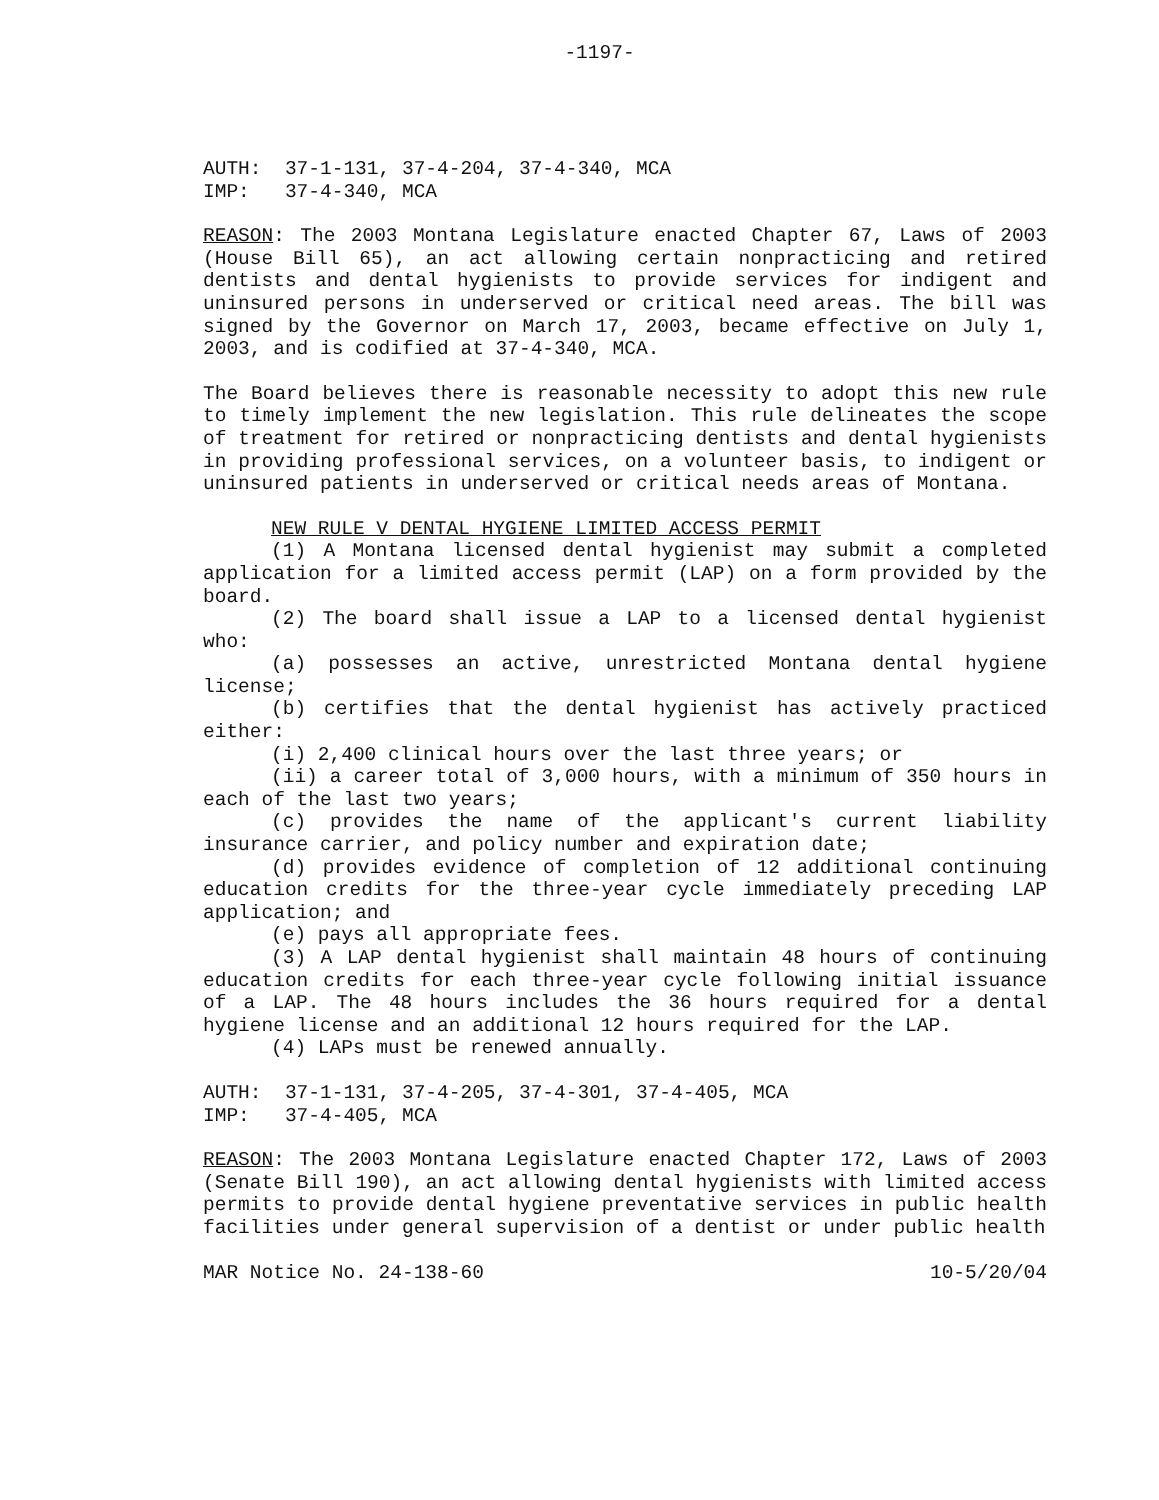-1197-
AUTH: 37-1-131, 37-4-204, 37-4-340, MCA
IMP: 37-4-340, MCA
REASON: The 2003 Montana Legislature enacted Chapter 67, Laws of 2003 (House Bill 65), an act allowing certain nonpracticing and retired dentists and dental hygienists to provide services for indigent and uninsured persons in underserved or critical need areas. The bill was signed by the Governor on March 17, 2003, became effective on July 1, 2003, and is codified at 37-4-340, MCA.
The Board believes there is reasonable necessity to adopt this new rule to timely implement the new legislation. This rule delineates the scope of treatment for retired or nonpracticing dentists and dental hygienists in providing professional services, on a volunteer basis, to indigent or uninsured patients in underserved or critical needs areas of Montana.
NEW RULE V DENTAL HYGIENE LIMITED ACCESS PERMIT
(1) A Montana licensed dental hygienist may submit a completed application for a limited access permit (LAP) on a form provided by the board.
(2) The board shall issue a LAP to a licensed dental hygienist who:
(a) possesses an active, unrestricted Montana dental hygiene license;
(b) certifies that the dental hygienist has actively practiced either:
(i) 2,400 clinical hours over the last three years; or
(ii) a career total of 3,000 hours, with a minimum of 350 hours in each of the last two years;
(c) provides the name of the applicant's current liability insurance carrier, and policy number and expiration date;
(d) provides evidence of completion of 12 additional continuing education credits for the three-year cycle immediately preceding LAP application; and
(e) pays all appropriate fees.
(3) A LAP dental hygienist shall maintain 48 hours of continuing education credits for each three-year cycle following initial issuance of a LAP. The 48 hours includes the 36 hours required for a dental hygiene license and an additional 12 hours required for the LAP.
(4) LAPs must be renewed annually.
AUTH: 37-1-131, 37-4-205, 37-4-301, 37-4-405, MCA
IMP: 37-4-405, MCA
REASON: The 2003 Montana Legislature enacted Chapter 172, Laws of 2003 (Senate Bill 190), an act allowing dental hygienists with limited access permits to provide dental hygiene preventative services in public health facilities under general supervision of a dentist or under public health
MAR Notice No. 24-138-60 10-5/20/04